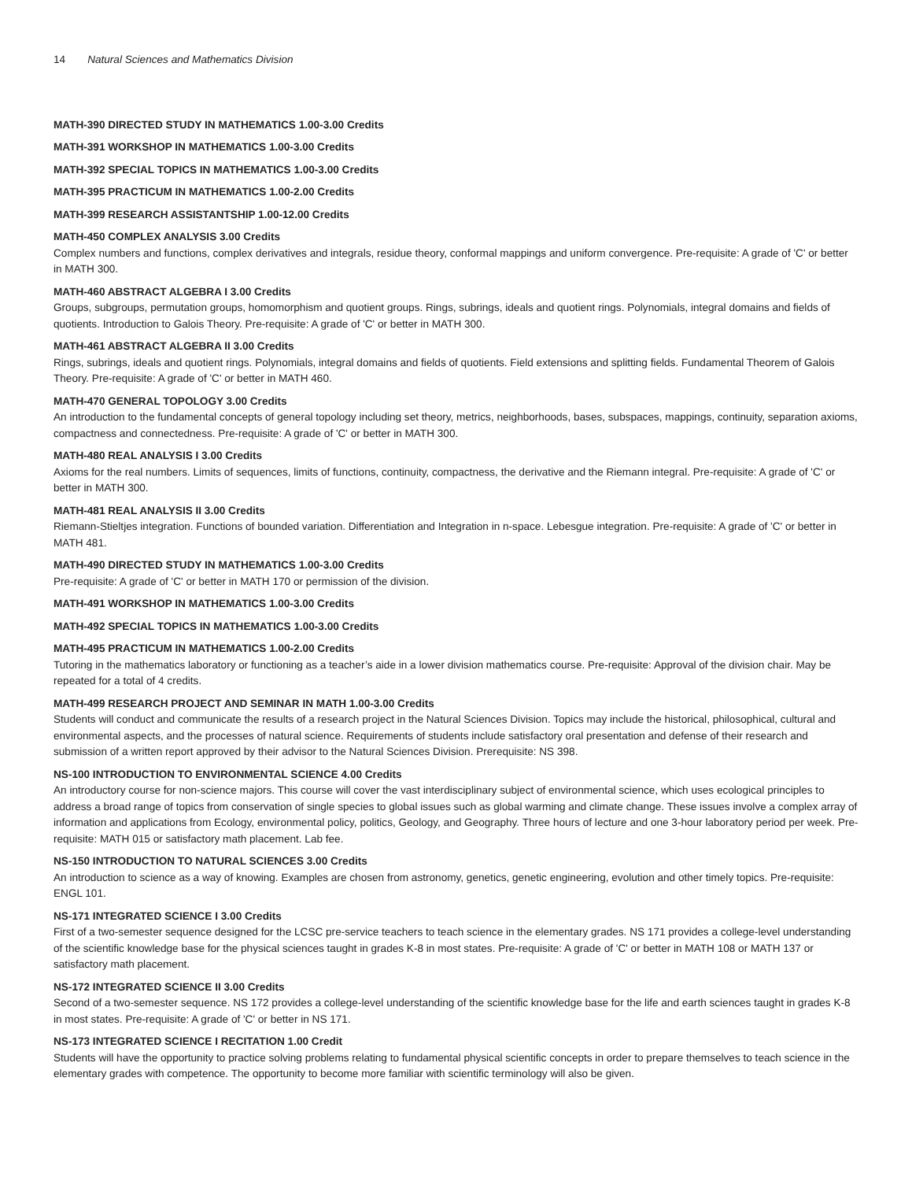14 Natural Sciences and Mathematics Division
MATH-390 DIRECTED STUDY IN MATHEMATICS 1.00-3.00 Credits
MATH-391 WORKSHOP IN MATHEMATICS 1.00-3.00 Credits
MATH-392 SPECIAL TOPICS IN MATHEMATICS 1.00-3.00 Credits
MATH-395 PRACTICUM IN MATHEMATICS 1.00-2.00 Credits
MATH-399 RESEARCH ASSISTANTSHIP 1.00-12.00 Credits
MATH-450 COMPLEX ANALYSIS 3.00 Credits
Complex numbers and functions, complex derivatives and integrals, residue theory, conformal mappings and uniform convergence. Pre-requisite: A grade of 'C' or better in MATH 300.
MATH-460 ABSTRACT ALGEBRA I 3.00 Credits
Groups, subgroups, permutation groups, homomorphism and quotient groups. Rings, subrings, ideals and quotient rings. Polynomials, integral domains and fields of quotients. Introduction to Galois Theory. Pre-requisite: A grade of 'C' or better in MATH 300.
MATH-461 ABSTRACT ALGEBRA II 3.00 Credits
Rings, subrings, ideals and quotient rings. Polynomials, integral domains and fields of quotients. Field extensions and splitting fields. Fundamental Theorem of Galois Theory. Pre-requisite: A grade of 'C' or better in MATH 460.
MATH-470 GENERAL TOPOLOGY 3.00 Credits
An introduction to the fundamental concepts of general topology including set theory, metrics, neighborhoods, bases, subspaces, mappings, continuity, separation axioms, compactness and connectedness. Pre-requisite: A grade of 'C' or better in MATH 300.
MATH-480 REAL ANALYSIS I 3.00 Credits
Axioms for the real numbers. Limits of sequences, limits of functions, continuity, compactness, the derivative and the Riemann integral. Pre-requisite: A grade of 'C' or better in MATH 300.
MATH-481 REAL ANALYSIS II 3.00 Credits
Riemann-Stieltjes integration. Functions of bounded variation. Differentiation and Integration in n-space. Lebesgue integration. Pre-requisite: A grade of 'C' or better in MATH 481.
MATH-490 DIRECTED STUDY IN MATHEMATICS 1.00-3.00 Credits
Pre-requisite: A grade of 'C' or better in MATH 170 or permission of the division.
MATH-491 WORKSHOP IN MATHEMATICS 1.00-3.00 Credits
MATH-492 SPECIAL TOPICS IN MATHEMATICS 1.00-3.00 Credits
MATH-495 PRACTICUM IN MATHEMATICS 1.00-2.00 Credits
Tutoring in the mathematics laboratory or functioning as a teacher’s aide in a lower division mathematics course. Pre-requisite: Approval of the division chair. May be repeated for a total of 4 credits.
MATH-499 RESEARCH PROJECT AND SEMINAR IN MATH 1.00-3.00 Credits
Students will conduct and communicate the results of a research project in the Natural Sciences Division. Topics may include the historical, philosophical, cultural and environmental aspects, and the processes of natural science. Requirements of students include satisfactory oral presentation and defense of their research and submission of a written report approved by their advisor to the Natural Sciences Division. Prerequisite: NS 398.
NS-100 INTRODUCTION TO ENVIRONMENTAL SCIENCE 4.00 Credits
An introductory course for non-science majors. This course will cover the vast interdisciplinary subject of environmental science, which uses ecological principles to address a broad range of topics from conservation of single species to global issues such as global warming and climate change. These issues involve a complex array of information and applications from Ecology, environmental policy, politics, Geology, and Geography. Three hours of lecture and one 3-hour laboratory period per week. Pre-requisite: MATH 015 or satisfactory math placement. Lab fee.
NS-150 INTRODUCTION TO NATURAL SCIENCES 3.00 Credits
An introduction to science as a way of knowing. Examples are chosen from astronomy, genetics, genetic engineering, evolution and other timely topics. Pre-requisite: ENGL 101.
NS-171 INTEGRATED SCIENCE I 3.00 Credits
First of a two-semester sequence designed for the LCSC pre-service teachers to teach science in the elementary grades. NS 171 provides a college-level understanding of the scientific knowledge base for the physical sciences taught in grades K-8 in most states. Pre-requisite: A grade of 'C' or better in MATH 108 or MATH 137 or satisfactory math placement.
NS-172 INTEGRATED SCIENCE II 3.00 Credits
Second of a two-semester sequence. NS 172 provides a college-level understanding of the scientific knowledge base for the life and earth sciences taught in grades K-8 in most states. Pre-requisite: A grade of 'C' or better in NS 171.
NS-173 INTEGRATED SCIENCE I RECITATION 1.00 Credit
Students will have the opportunity to practice solving problems relating to fundamental physical scientific concepts in order to prepare themselves to teach science in the elementary grades with competence. The opportunity to become more familiar with scientific terminology will also be given.